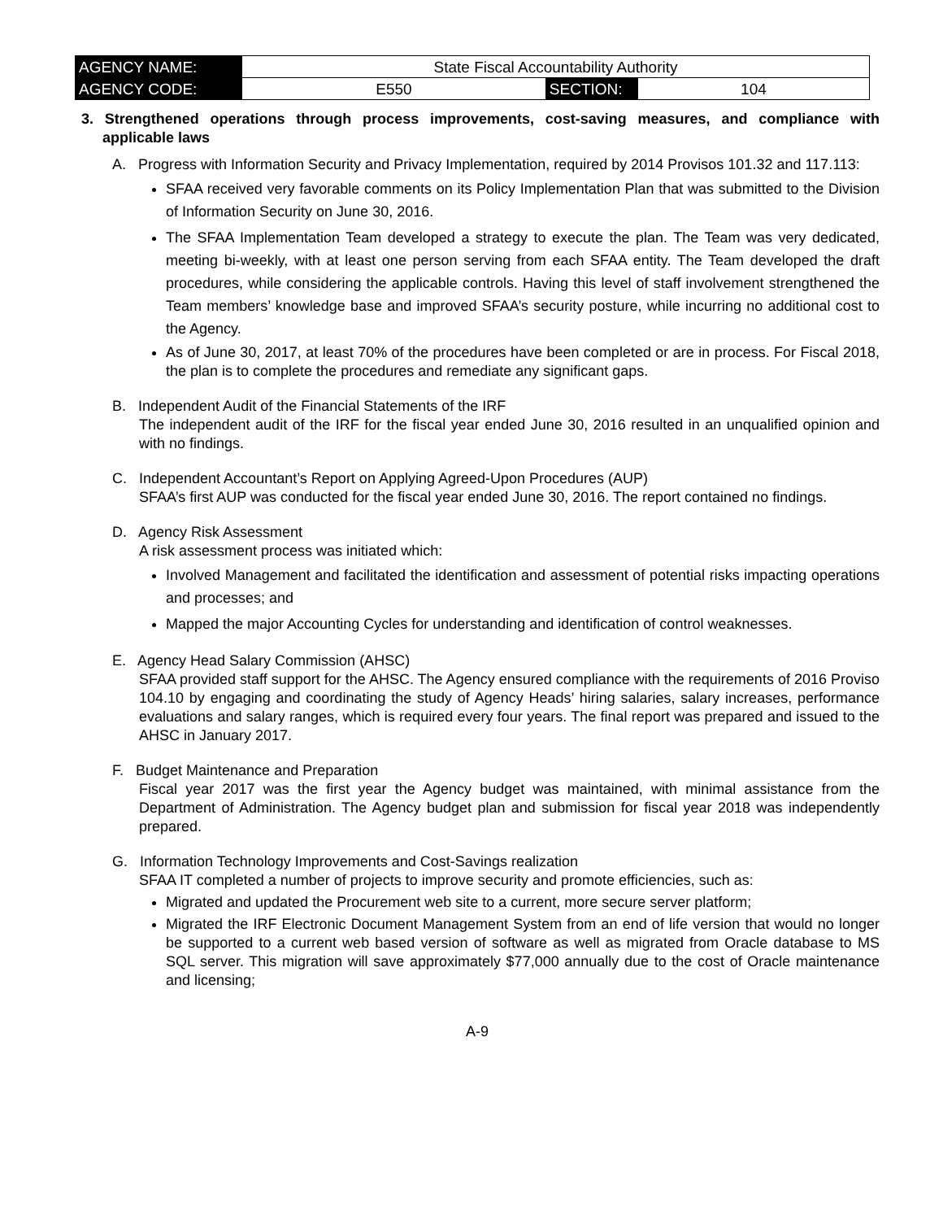| AGENCY NAME: | State Fiscal Accountability Authority | | |
| AGENCY CODE: | E550 | SECTION: | 104 |
3. Strengthened operations through process improvements, cost-saving measures, and compliance with applicable laws
A. Progress with Information Security and Privacy Implementation, required by 2014 Provisos 101.32 and 117.113:
SFAA received very favorable comments on its Policy Implementation Plan that was submitted to the Division of Information Security on June 30, 2016.
The SFAA Implementation Team developed a strategy to execute the plan. The Team was very dedicated, meeting bi-weekly, with at least one person serving from each SFAA entity. The Team developed the draft procedures, while considering the applicable controls. Having this level of staff involvement strengthened the Team members’ knowledge base and improved SFAA’s security posture, while incurring no additional cost to the Agency.
As of June 30, 2017, at least 70% of the procedures have been completed or are in process. For Fiscal 2018, the plan is to complete the procedures and remediate any significant gaps.
B. Independent Audit of the Financial Statements of the IRF
The independent audit of the IRF for the fiscal year ended June 30, 2016 resulted in an unqualified opinion and with no findings.
C. Independent Accountant’s Report on Applying Agreed-Upon Procedures (AUP)
SFAA’s first AUP was conducted for the fiscal year ended June 30, 2016. The report contained no findings.
D. Agency Risk Assessment
A risk assessment process was initiated which:
Involved Management and facilitated the identification and assessment of potential risks impacting operations and processes; and
Mapped the major Accounting Cycles for understanding and identification of control weaknesses.
E. Agency Head Salary Commission (AHSC)
SFAA provided staff support for the AHSC. The Agency ensured compliance with the requirements of 2016 Proviso 104.10 by engaging and coordinating the study of Agency Heads’ hiring salaries, salary increases, performance evaluations and salary ranges, which is required every four years. The final report was prepared and issued to the AHSC in January 2017.
F. Budget Maintenance and Preparation
Fiscal year 2017 was the first year the Agency budget was maintained, with minimal assistance from the Department of Administration. The Agency budget plan and submission for fiscal year 2018 was independently prepared.
G. Information Technology Improvements and Cost-Savings realization
SFAA IT completed a number of projects to improve security and promote efficiencies, such as:
Migrated and updated the Procurement web site to a current, more secure server platform;
Migrated the IRF Electronic Document Management System from an end of life version that would no longer be supported to a current web based version of software as well as migrated from Oracle database to MS SQL server. This migration will save approximately $77,000 annually due to the cost of Oracle maintenance and licensing;
A-9